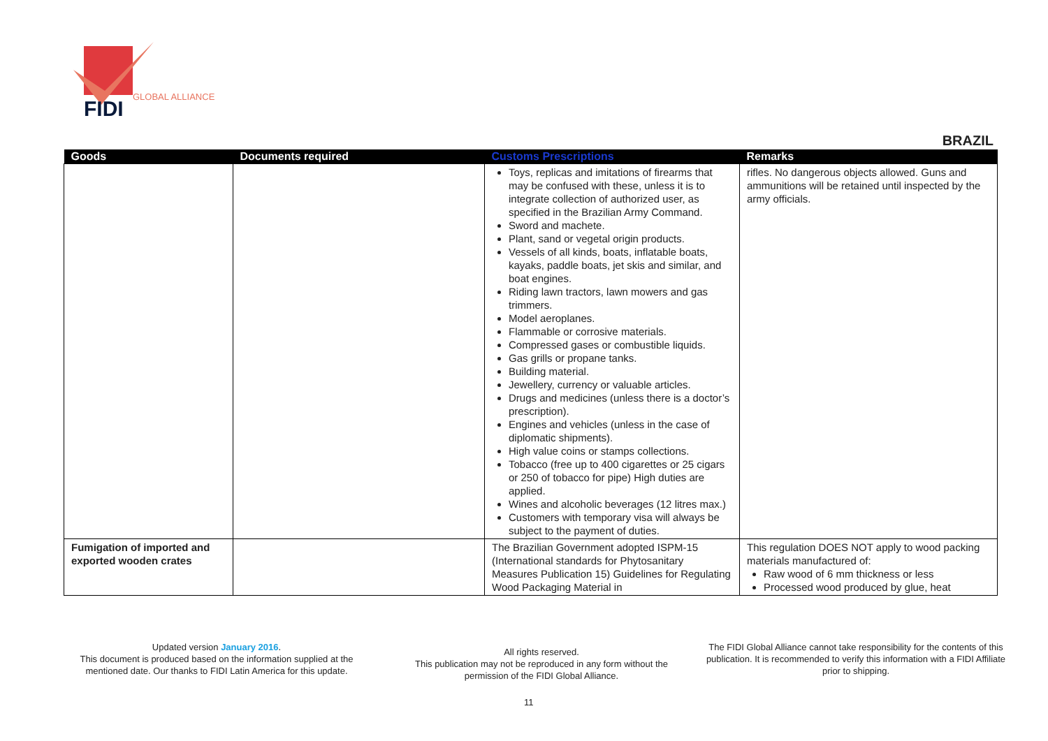FIDI
GLOBAL ALLIANCE
BRAZIL
| Goods | Documents required | Customs Prescriptions | Remarks |
| --- | --- | --- | --- |
| | | Toys, replicas and imitations of firearms that may be confused with these, unless it is to integrate collection of authorized user, as specified in the Brazilian Army Command. Sword and machete. Plant, sand or vegetal origin products. Vessels of all kinds, boats, inflatable boats, kayaks, paddle boats, jet skis and similar, and boat engines. Riding lawn tractors, lawn mowers and gas trimmers. Model aeroplanes. Flammable or corrosive materials. Compressed gases or combustible liquids. Gas grills or propane tanks. Building material. Jewellery, currency or valuable articles. Drugs and medicines (unless there is a doctor’s prescription). Engines and vehicles (unless in the case of diplomatic shipments). High value coins or stamps collections. Tobacco (free up to 400 cigarettes or 25 cigars or 250 of tobacco for pipe) High duties are applied. Wines and alcoholic beverages (12 litres max.) Customers with temporary visa will always be subject to the payment of duties. | rifles. No dangerous objects allowed. Guns and ammunitions will be retained until inspected by the army officials. |
| Fumigation of imported and exported wooden crates | | The Brazilian Government adopted ISPM-15 (International standards for Phytosanitary Measures Publication 15) Guidelines for Regulating Wood Packaging Material in | This regulation DOES NOT apply to wood packing materials manufactured of: Raw wood of 6 mm thickness or less Processed wood produced by glue, heat |
Updated version January 2016.
This document is produced based on the information supplied at the mentioned date. Our thanks to FIDI Latin America for this update.
All rights reserved.
This publication may not be reproduced in any form without the permission of the FIDI Global Alliance.
The FIDI Global Alliance cannot take responsibility for the contents of this publication. It is recommended to verify this information with a FIDI Affiliate prior to shipping.
11